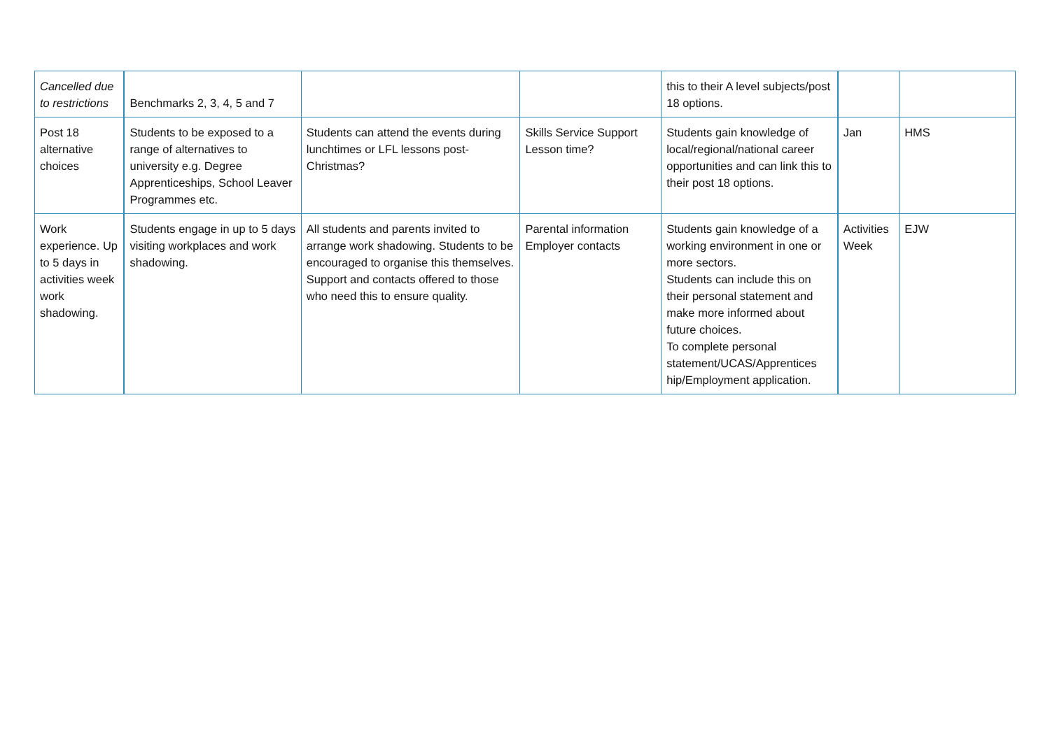| Cancelled due to restrictions | Benchmarks 2, 3, 4, 5 and 7 | | | this to their A level subjects/post 18 options. | | |
| Post 18 alternative choices | Students to be exposed to a range of alternatives to university e.g. Degree Apprenticeships, School Leaver Programmes etc. | Students can attend the events during lunchtimes or LFL lessons post-Christmas? | Skills Service Support Lesson time? | Students gain knowledge of local/regional/national career opportunities and can link this to their post 18 options. | Jan | HMS |
| Work experience. Up to 5 days in activities week work shadowing. | Students engage in up to 5 days visiting workplaces and work shadowing. | All students and parents invited to arrange work shadowing. Students to be encouraged to organise this themselves. Support and contacts offered to those who need this to ensure quality. | Parental information Employer contacts | Students gain knowledge of a working environment in one or more sectors. Students can include this on their personal statement and make more informed about future choices. To complete personal statement/UCAS/Apprentices hip/Employment application. | Activities Week | EJW |